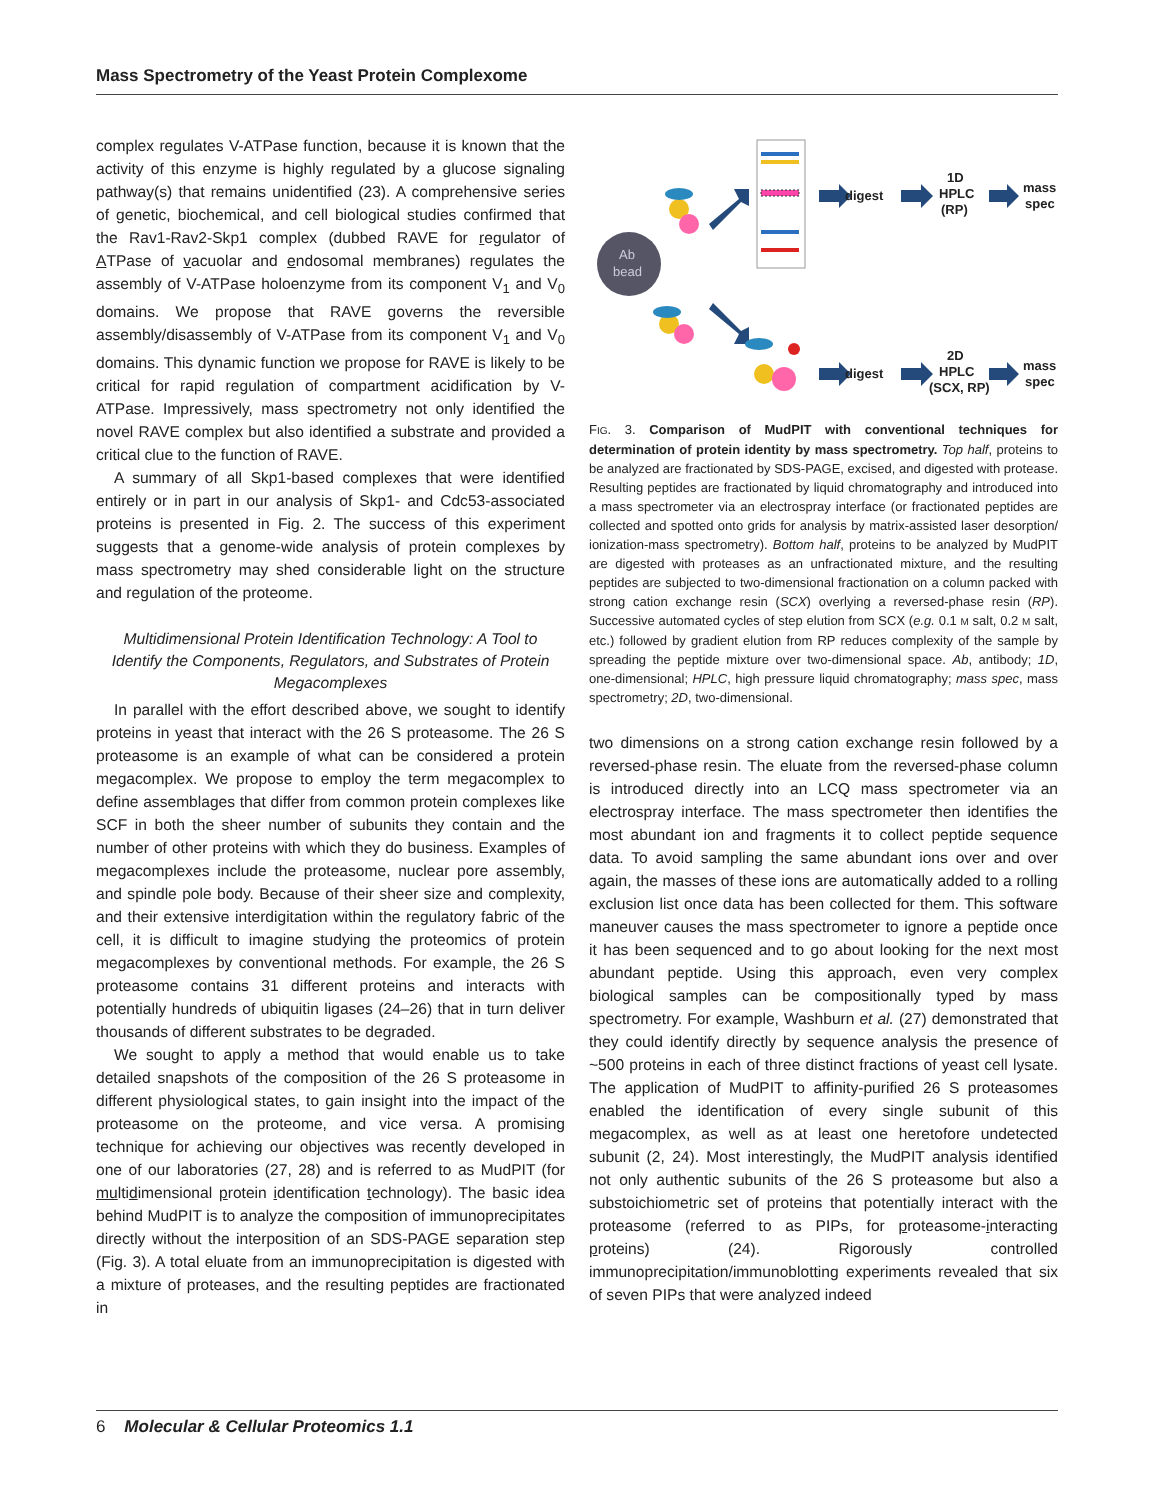Mass Spectrometry of the Yeast Protein Complexome
complex regulates V-ATPase function, because it is known that the activity of this enzyme is highly regulated by a glucose signaling pathway(s) that remains unidentified (23). A comprehensive series of genetic, biochemical, and cell biological studies confirmed that the Rav1-Rav2-Skp1 complex (dubbed RAVE for regulator of ATPase of vacuolar and endosomal membranes) regulates the assembly of V-ATPase holoenzyme from its component V<sub>1</sub> and V<sub>0</sub> domains. We propose that RAVE governs the reversible assembly/disassembly of V-ATPase from its component V<sub>1</sub> and V<sub>0</sub> domains. This dynamic function we propose for RAVE is likely to be critical for rapid regulation of compartment acidification by V-ATPase. Impressively, mass spectrometry not only identified the novel RAVE complex but also identified a substrate and provided a critical clue to the function of RAVE.
A summary of all Skp1-based complexes that were identified entirely or in part in our analysis of Skp1- and Cdc53-associated proteins is presented in Fig. 2. The success of this experiment suggests that a genome-wide analysis of protein complexes by mass spectrometry may shed considerable light on the structure and regulation of the proteome.
Multidimensional Protein Identification Technology: A Tool to Identify the Components, Regulators, and Substrates of Protein Megacomplexes
In parallel with the effort described above, we sought to identify proteins in yeast that interact with the 26 S proteasome. The 26 S proteasome is an example of what can be considered a protein megacomplex. We propose to employ the term megacomplex to define assemblages that differ from common protein complexes like SCF in both the sheer number of subunits they contain and the number of other proteins with which they do business. Examples of megacomplexes include the proteasome, nuclear pore assembly, and spindle pole body. Because of their sheer size and complexity, and their extensive interdigitation within the regulatory fabric of the cell, it is difficult to imagine studying the proteomics of protein megacomplexes by conventional methods. For example, the 26 S proteasome contains 31 different proteins and interacts with potentially hundreds of ubiquitin ligases (24–26) that in turn deliver thousands of different substrates to be degraded.
We sought to apply a method that would enable us to take detailed snapshots of the composition of the 26 S proteasome in different physiological states, to gain insight into the impact of the proteasome on the proteome, and vice versa. A promising technique for achieving our objectives was recently developed in one of our laboratories (27, 28) and is referred to as MudPIT (for multidimensional protein identification technology). The basic idea behind MudPIT is to analyze the composition of immunoprecipitates directly without the interposition of an SDS-PAGE separation step (Fig. 3). A total eluate from an immunoprecipitation is digested with a mixture of proteases, and the resulting peptides are fractionated in
Ab
bead
digest
1D
HPLC
(RP)
mass
spec
digest
2D
HPLC
(SCX, RP)
mass
spec
FIG. 3. Comparison of MudPIT with conventional techniques for determination of protein identity by mass spectrometry. Top half, proteins to be analyzed are fractionated by SDS-PAGE, excised, and digested with protease. Resulting peptides are fractionated by liquid chromatography and introduced into a mass spectrometer via an electrospray interface (or fractionated peptides are collected and spotted onto grids for analysis by matrix-assisted laser desorption/ ionization-mass spectrometry). Bottom half, proteins to be analyzed by MudPIT are digested with proteases as an unfractionated mixture, and the resulting peptides are subjected to two-dimensional fractionation on a column packed with strong cation exchange resin (SCX) overlying a reversed-phase resin (RP). Successive automated cycles of step elution from SCX (e.g. 0.1 M salt, 0.2 M salt, etc.) followed by gradient elution from RP reduces complexity of the sample by spreading the peptide mixture over two-dimensional space. Ab, antibody; 1D, one-dimensional; HPLC, high pressure liquid chromatography; mass spec, mass spectrometry; 2D, two-dimensional.
two dimensions on a strong cation exchange resin followed by a reversed-phase resin. The eluate from the reversed-phase column is introduced directly into an LCQ mass spectrometer via an electrospray interface. The mass spectrometer then identifies the most abundant ion and fragments it to collect peptide sequence data. To avoid sampling the same abundant ions over and over again, the masses of these ions are automatically added to a rolling exclusion list once data has been collected for them. This software maneuver causes the mass spectrometer to ignore a peptide once it has been sequenced and to go about looking for the next most abundant peptide. Using this approach, even very complex biological samples can be compositionally typed by mass spectrometry. For example, Washburn et al. (27) demonstrated that they could identify directly by sequence analysis the presence of ~500 proteins in each of three distinct fractions of yeast cell lysate. The application of MudPIT to affinity-purified 26 S proteasomes enabled the identification of every single subunit of this megacomplex, as well as at least one heretofore undetected subunit (2, 24). Most interestingly, the MudPIT analysis identified not only authentic subunits of the 26 S proteasome but also a substoichiometric set of proteins that potentially interact with the proteasome (referred to as PIPs, for proteasome-interacting proteins) (24). Rigorously controlled immunoprecipitation/immunoblotting experiments revealed that six of seven PIPs that were analyzed indeed
6 Molecular & Cellular Proteomics 1.1